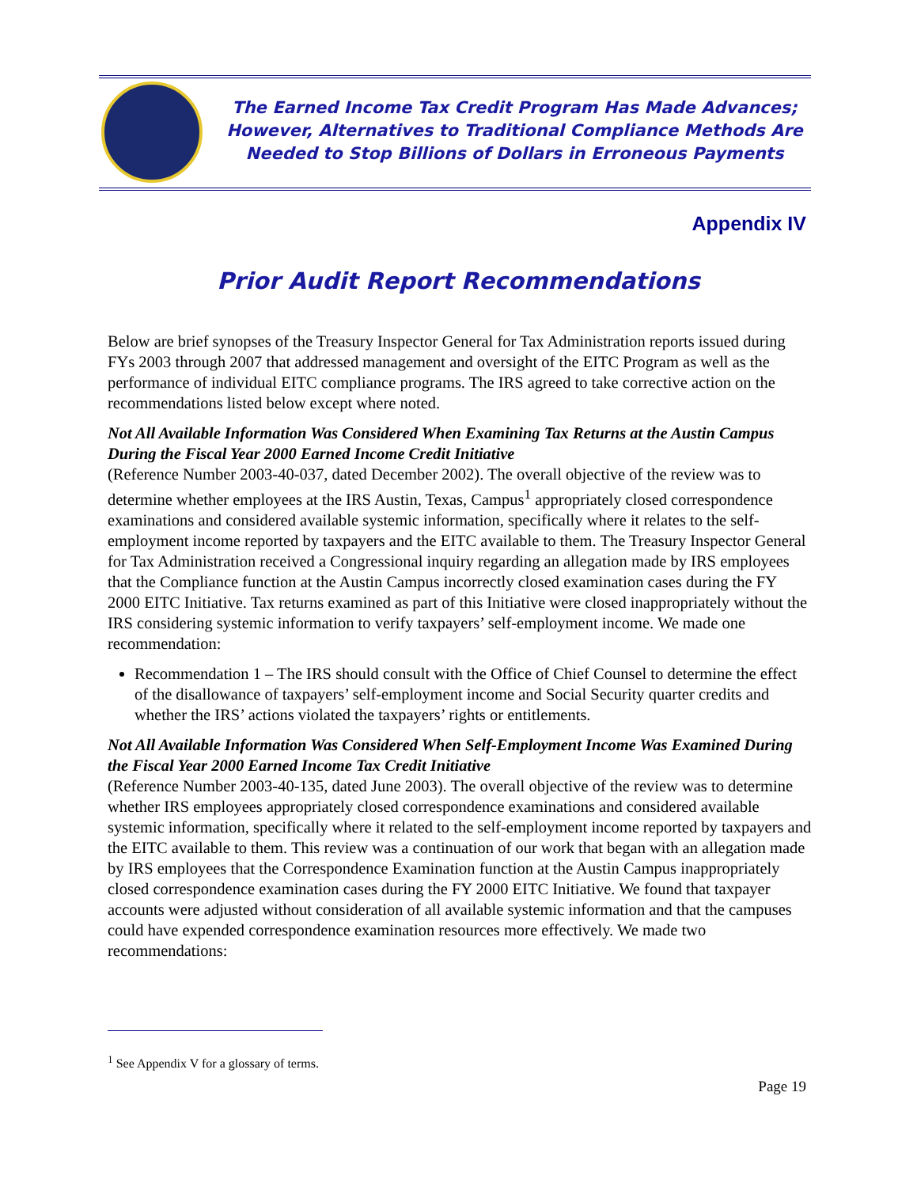The Earned Income Tax Credit Program Has Made Advances;
However, Alternatives to Traditional Compliance Methods Are
Needed to Stop Billions of Dollars in Erroneous Payments
Appendix IV
Prior Audit Report Recommendations
Below are brief synopses of the Treasury Inspector General for Tax Administration reports issued during FYs 2003 through 2007 that addressed management and oversight of the EITC Program as well as the performance of individual EITC compliance programs. The IRS agreed to take corrective action on the recommendations listed below except where noted.
Not All Available Information Was Considered When Examining Tax Returns at the Austin Campus During the Fiscal Year 2000 Earned Income Credit Initiative
(Reference Number 2003-40-037, dated December 2002). The overall objective of the review was to determine whether employees at the IRS Austin, Texas, Campus<sup>1</sup> appropriately closed correspondence examinations and considered available systemic information, specifically where it relates to the self-employment income reported by taxpayers and the EITC available to them. The Treasury Inspector General for Tax Administration received a Congressional inquiry regarding an allegation made by IRS employees that the Compliance function at the Austin Campus incorrectly closed examination cases during the FY 2000 EITC Initiative. Tax returns examined as part of this Initiative were closed inappropriately without the IRS considering systemic information to verify taxpayers’ self-employment income. We made one recommendation:
Recommendation 1 – The IRS should consult with the Office of Chief Counsel to determine the effect of the disallowance of taxpayers’ self-employment income and Social Security quarter credits and whether the IRS’ actions violated the taxpayers’ rights or entitlements.
Not All Available Information Was Considered When Self-Employment Income Was Examined During the Fiscal Year 2000 Earned Income Tax Credit Initiative
(Reference Number 2003-40-135, dated June 2003). The overall objective of the review was to determine whether IRS employees appropriately closed correspondence examinations and considered available systemic information, specifically where it related to the self-employment income reported by taxpayers and the EITC available to them. This review was a continuation of our work that began with an allegation made by IRS employees that the Correspondence Examination function at the Austin Campus inappropriately closed correspondence examination cases during the FY 2000 EITC Initiative. We found that taxpayer accounts were adjusted without consideration of all available systemic information and that the campuses could have expended correspondence examination resources more effectively. We made two recommendations:
<sup>1</sup> See Appendix V for a glossary of terms.
Page 19